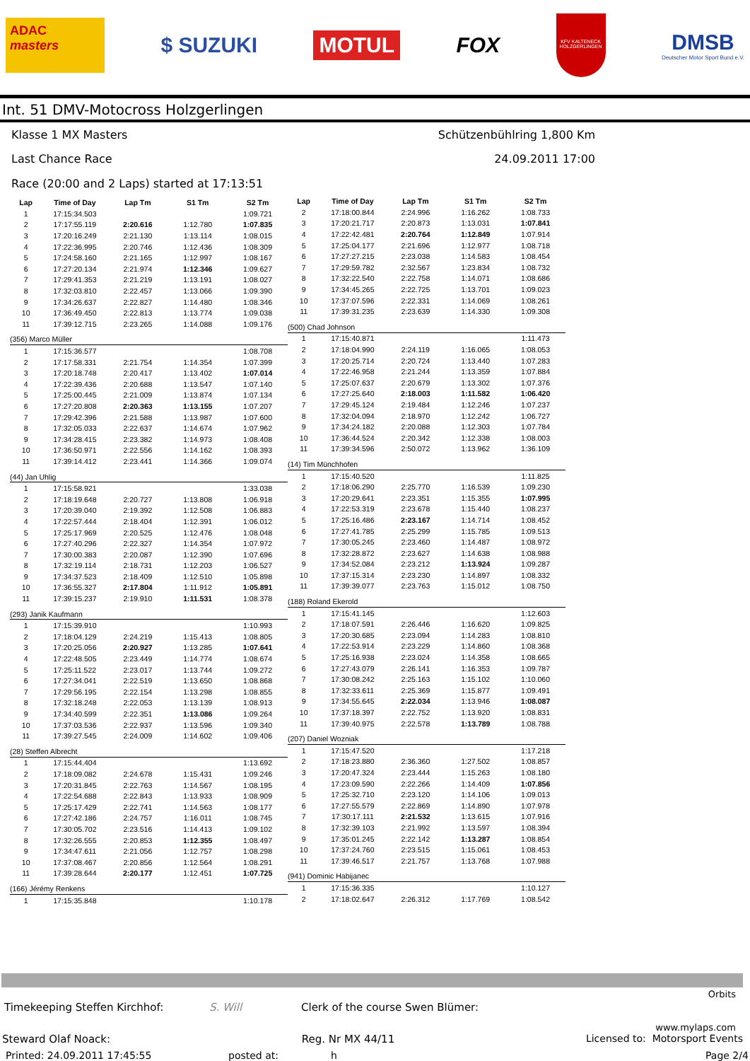ADAC
masters
$ SUZUKI
MOTUL
FOX
KFV KALTENECK HOLZGERLINGEN
DMSB
Deutscher Motor Sport Bund e.V.
Int. 51 DMV-Motocross Holzgerlingen
Klasse 1 MX Masters Schützenbühlring 1,800 Km
Last Chance Race 24.09.2011 17:00
Race (20:00 and 2 Laps) started at 17:13:51
| Lap | Time of Day | Lap Tm | S1 Tm | S2 Tm |
| --- | --- | --- | --- | --- |
| 1 | 17:15:34.503 | | | 1:09.721 |
| 2 | 17:17:55.119 | 2:20.616 | 1:12.780 | 1:07.835 |
| 3 | 17:20:16.249 | 2:21.130 | 1:13.114 | 1:08.015 |
| 4 | 17:22:36.995 | 2:20.746 | 1:12.436 | 1:08.309 |
| 5 | 17:24:58.160 | 2:21.165 | 1:12.997 | 1:08.167 |
| 6 | 17:27:20.134 | 2:21.974 | 1:12.346 | 1:09.627 |
| 7 | 17:29:41.353 | 2:21.219 | 1:13.191 | 1:08.027 |
| 8 | 17:32:03.810 | 2:22.457 | 1:13.066 | 1:09.390 |
| 9 | 17:34:26.637 | 2:22.827 | 1:14.480 | 1:08.346 |
| 10 | 17:36:49.450 | 2:22.813 | 1:13.774 | 1:09.038 |
| 11 | 17:39:12.715 | 2:23.265 | 1:14.088 | 1:09.176 |
| (356) Marco Müller | | | | |
| 1 | 17:15:36.577 | | | 1:08.708 |
| 2 | 17:17:58.331 | 2:21.754 | 1:14.354 | 1:07.399 |
| 3 | 17:20:18.748 | 2:20.417 | 1:13.402 | 1:07.014 |
| 4 | 17:22:39.436 | 2:20.688 | 1:13.547 | 1:07.140 |
| 5 | 17:25:00.445 | 2:21.009 | 1:13.874 | 1:07.134 |
| 6 | 17:27:20.808 | 2:20.363 | 1:13.155 | 1:07.207 |
| 7 | 17:29:42.396 | 2:21.588 | 1:13.987 | 1:07.600 |
| 8 | 17:32:05.033 | 2:22.637 | 1:14.674 | 1:07.962 |
| 9 | 17:34:28.415 | 2:23.382 | 1:14.973 | 1:08.408 |
| 10 | 17:36:50.971 | 2:22.556 | 1:14.162 | 1:08.393 |
| 11 | 17:39:14.412 | 2:23.441 | 1:14.366 | 1:09.074 |
| (44) Jan Uhlig | | | | |
| 1 | 17:15:58.921 | | | 1:33.038 |
| 2 | 17:18:19.648 | 2:20.727 | 1:13.808 | 1:06.918 |
| 3 | 17:20:39.040 | 2:19.392 | 1:12.508 | 1:06.883 |
| 4 | 17:22:57.444 | 2:18.404 | 1:12.391 | 1:06.012 |
| 5 | 17:25:17.969 | 2:20.525 | 1:12.476 | 1:08.048 |
| 6 | 17:27:40.296 | 2:22.327 | 1:14.354 | 1:07.972 |
| 7 | 17:30:00.383 | 2:20.087 | 1:12.390 | 1:07.696 |
| 8 | 17:32:19.114 | 2:18.731 | 1:12.203 | 1:06.527 |
| 9 | 17:34:37.523 | 2:18.409 | 1:12.510 | 1:05.898 |
| 10 | 17:36:55.327 | 2:17.804 | 1:11.912 | 1:05.891 |
| 11 | 17:39:15.237 | 2:19.910 | 1:11.531 | 1:08.378 |
| (293) Janik Kaufmann | | | | |
| 1 | 17:15:39.910 | | | 1:10.993 |
| 2 | 17:18:04.129 | 2:24.219 | 1:15.413 | 1:08.805 |
| 3 | 17:20:25.056 | 2:20.927 | 1:13.285 | 1:07.641 |
| 4 | 17:22:48.505 | 2:23.449 | 1:14.774 | 1:08.674 |
| 5 | 17:25:11.522 | 2:23.017 | 1:13.744 | 1:09.272 |
| 6 | 17:27:34.041 | 2:22.519 | 1:13.650 | 1:08.868 |
| 7 | 17:29:56.195 | 2:22.154 | 1:13.298 | 1:08.855 |
| 8 | 17:32:18.248 | 2:22.053 | 1:13.139 | 1:08.913 |
| 9 | 17:34:40.599 | 2:22.351 | 1:13.086 | 1:09.264 |
| 10 | 17:37:03.536 | 2:22.937 | 1:13.596 | 1:09.340 |
| 11 | 17:39:27.545 | 2:24.009 | 1:14.602 | 1:09.406 |
| (28) Steffen Albrecht | | | | |
| 1 | 17:15:44.404 | | | 1:13.692 |
| 2 | 17:18:09.082 | 2:24.678 | 1:15.431 | 1:09.246 |
| 3 | 17:20:31.845 | 2:22.763 | 1:14.567 | 1:08.195 |
| 4 | 17:22:54.688 | 2:22.843 | 1:13.933 | 1:08.909 |
| 5 | 17:25:17.429 | 2:22.741 | 1:14.563 | 1:08.177 |
| 6 | 17:27:42.186 | 2:24.757 | 1:16.011 | 1:08.745 |
| 7 | 17:30:05.702 | 2:23.516 | 1:14.413 | 1:09.102 |
| 8 | 17:32:26.555 | 2:20.853 | 1:12.355 | 1:08.497 |
| 9 | 17:34:47.611 | 2:21.056 | 1:12.757 | 1:08.298 |
| 10 | 17:37:08.467 | 2:20.856 | 1:12.564 | 1:08.291 |
| 11 | 17:39:28.644 | 2:20.177 | 1:12.451 | 1:07.725 |
| (166) Jérémy Renkens | | | | |
| 1 | 17:15:35.848 | | | 1:10.178 |
| Lap | Time of Day | Lap Tm | S1 Tm | S2 Tm |
| --- | --- | --- | --- | --- |
| 2 | 17:18:00.844 | 2:24.996 | 1:16.262 | 1:08.733 |
| 3 | 17:20:21.717 | 2:20.873 | 1:13.031 | 1:07.841 |
| 4 | 17:22:42.481 | 2:20.764 | 1:12.849 | 1:07.914 |
| 5 | 17:25:04.177 | 2:21.696 | 1:12.977 | 1:08.718 |
| 6 | 17:27:27.215 | 2:23.038 | 1:14.583 | 1:08.454 |
| 7 | 17:29:59.782 | 2:32.567 | 1:23.834 | 1:08.732 |
| 8 | 17:32:22.540 | 2:22.758 | 1:14.071 | 1:08.686 |
| 9 | 17:34:45.265 | 2:22.725 | 1:13.701 | 1:09.023 |
| 10 | 17:37:07.596 | 2:22.331 | 1:14.069 | 1:08.261 |
| 11 | 17:39:31.235 | 2:23.639 | 1:14.330 | 1:09.308 |
| (500) Chad Johnson | | | | |
| 1 | 17:15:40.871 | | | 1:11.473 |
| 2 | 17:18:04.990 | 2:24.119 | 1:16.065 | 1:08.053 |
| 3 | 17:20:25.714 | 2:20.724 | 1:13.440 | 1:07.283 |
| 4 | 17:22:46.958 | 2:21.244 | 1:13.359 | 1:07.884 |
| 5 | 17:25:07.637 | 2:20.679 | 1:13.302 | 1:07.376 |
| 6 | 17:27:25.640 | 2:18.003 | 1:11.582 | 1:06.420 |
| 7 | 17:29:45.124 | 2:19.484 | 1:12.246 | 1:07.237 |
| 8 | 17:32:04.094 | 2:18.970 | 1:12.242 | 1:06.727 |
| 9 | 17:34:24.182 | 2:20.088 | 1:12.303 | 1:07.784 |
| 10 | 17:36:44.524 | 2:20.342 | 1:12.338 | 1:08.003 |
| 11 | 17:39:34.596 | 2:50.072 | 1:13.962 | 1:36.109 |
| (14) Tim Münchhofen | | | | |
| 1 | 17:15:40.520 | | | 1:11.825 |
| 2 | 17:18:06.290 | 2:25.770 | 1:16.539 | 1:09.230 |
| 3 | 17:20:29.641 | 2:23.351 | 1:15.355 | 1:07.995 |
| 4 | 17:22:53.319 | 2:23.678 | 1:15.440 | 1:08.237 |
| 5 | 17:25:16.486 | 2:23.167 | 1:14.714 | 1:08.452 |
| 6 | 17:27:41.785 | 2:25.299 | 1:15.785 | 1:09.513 |
| 7 | 17:30:05.245 | 2:23.460 | 1:14.487 | 1:08.972 |
| 8 | 17:32:28.872 | 2:23.627 | 1:14.638 | 1:08.988 |
| 9 | 17:34:52.084 | 2:23.212 | 1:13.924 | 1:09.287 |
| 10 | 17:37:15.314 | 2:23.230 | 1:14.897 | 1:08.332 |
| 11 | 17:39:39.077 | 2:23.763 | 1:15.012 | 1:08.750 |
| (188) Roland Ekerold | | | | |
| 1 | 17:15:41.145 | | | 1:12.603 |
| 2 | 17:18:07.591 | 2:26.446 | 1:16.620 | 1:09.825 |
| 3 | 17:20:30.685 | 2:23.094 | 1:14.283 | 1:08.810 |
| 4 | 17:22:53.914 | 2:23.229 | 1:14.860 | 1:08.368 |
| 5 | 17:25:16.938 | 2:23.024 | 1:14.358 | 1:08.665 |
| 6 | 17:27:43.079 | 2:26.141 | 1:16.353 | 1:09.787 |
| 7 | 17:30:08.242 | 2:25.163 | 1:15.102 | 1:10.060 |
| 8 | 17:32:33.611 | 2:25.369 | 1:15.877 | 1:09.491 |
| 9 | 17:34:55.645 | 2:22.034 | 1:13.946 | 1:08.087 |
| 10 | 17:37:18.397 | 2:22.752 | 1:13.920 | 1:08.831 |
| 11 | 17:39:40.975 | 2:22.578 | 1:13.789 | 1:08.788 |
| (207) Daniel Wozniak | | | | |
| 1 | 17:15:47.520 | | | 1:17.218 |
| 2 | 17:18:23.880 | 2:36.360 | 1:27.502 | 1:08.857 |
| 3 | 17:20:47.324 | 2:23.444 | 1:15.263 | 1:08.180 |
| 4 | 17:23:09.590 | 2:22.266 | 1:14.409 | 1:07.856 |
| 5 | 17:25:32.710 | 2:23.120 | 1:14.106 | 1:09.013 |
| 6 | 17:27:55.579 | 2:22.869 | 1:14.890 | 1:07.978 |
| 7 | 17:30:17.111 | 2:21.532 | 1:13.615 | 1:07.916 |
| 8 | 17:32:39.103 | 2:21.992 | 1:13.597 | 1:08.394 |
| 9 | 17:35:01.245 | 2:22.142 | 1:13.287 | 1:08.854 |
| 10 | 17:37:24.760 | 2:23.515 | 1:15.061 | 1:08.453 |
| 11 | 17:39:46.517 | 2:21.757 | 1:13.768 | 1:07.988 |
| (941) Dominic Habijanec | | | | |
| 1 | 17:15:36.335 | | | 1:10.127 |
| 2 | 17:18:02.647 | 2:26.312 | 1:17.769 | 1:08.542 |
Orbits
Timekeeping Steffen Kirchhof: S. Will Clerk of the course Swen Blümer:
www.mylaps.com
Steward Olaf Noack: Reg. Nr MX 44/11 Licensed to: Motorsport Events
Printed: 24.09.2011 17:45:55 posted at: h Page 2/4